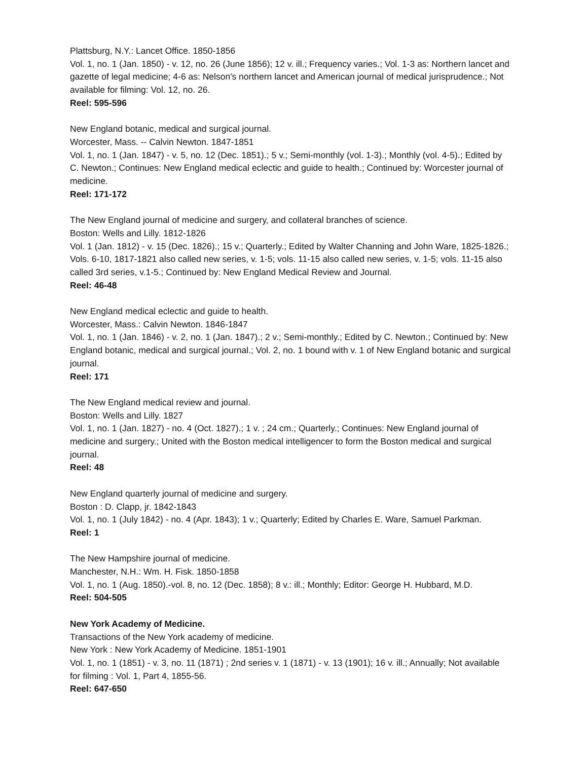Plattsburg, N.Y.: Lancet Office. 1850-1856
Vol. 1, no. 1 (Jan. 1850) - v. 12, no. 26 (June 1856); 12 v. ill.; Frequency varies.; Vol. 1-3 as: Northern lancet and gazette of legal medicine; 4-6 as: Nelson's northern lancet and American journal of medical jurisprudence.; Not available for filming: Vol. 12, no. 26.
Reel: 595-596
New England botanic, medical and surgical journal.
Worcester, Mass. -- Calvin Newton. 1847-1851
Vol. 1, no. 1 (Jan. 1847) - v. 5, no. 12 (Dec. 1851).; 5 v.; Semi-monthly (vol. 1-3).; Monthly (vol. 4-5).; Edited by C. Newton.; Continues: New England medical eclectic and guide to health.; Continued by: Worcester journal of medicine.
Reel: 171-172
The New England journal of medicine and surgery, and collateral branches of science.
Boston: Wells and Lilly. 1812-1826
Vol. 1 (Jan. 1812) - v. 15 (Dec. 1826).; 15 v.; Quarterly.; Edited by Walter Channing and John Ware, 1825-1826.; Vols. 6-10, 1817-1821 also called new series, v. 1-5; vols. 11-15 also called new series, v. 1-5; vols. 11-15 also called 3rd series, v.1-5.; Continued by: New England Medical Review and Journal.
Reel: 46-48
New England medical eclectic and guide to health.
Worcester, Mass.: Calvin Newton. 1846-1847
Vol. 1, no. 1 (Jan. 1846) - v. 2, no. 1 (Jan. 1847).; 2 v.; Semi-monthly.; Edited by C. Newton.; Continued by: New England botanic, medical and surgical journal.; Vol. 2, no. 1 bound with v. 1 of New England botanic and surgical journal.
Reel: 171
The New England medical review and journal.
Boston: Wells and Lilly. 1827
Vol. 1, no. 1 (Jan. 1827) - no. 4 (Oct. 1827).; 1 v. ; 24 cm.; Quarterly.; Continues: New England journal of medicine and surgery.; United with the Boston medical intelligencer to form the Boston medical and surgical journal.
Reel: 48
New England quarterly journal of medicine and surgery.
Boston : D. Clapp, jr. 1842-1843
Vol. 1, no. 1 (July 1842) - no. 4 (Apr. 1843); 1 v.; Quarterly; Edited by Charles E. Ware, Samuel Parkman.
Reel: 1
The New Hampshire journal of medicine.
Manchester, N.H.: Wm. H. Fisk. 1850-1858
Vol. 1, no. 1 (Aug. 1850).-vol. 8, no. 12 (Dec. 1858); 8 v.: ill.; Monthly; Editor: George H. Hubbard, M.D.
Reel: 504-505
New York Academy of Medicine.
Transactions of the New York academy of medicine.
New York : New York Academy of Medicine. 1851-1901
Vol. 1, no. 1 (1851) - v. 3, no. 11 (1871) ; 2nd series v. 1 (1871) - v. 13 (1901); 16 v. ill.; Annually; Not available for filming : Vol. 1, Part 4, 1855-56.
Reel: 647-650